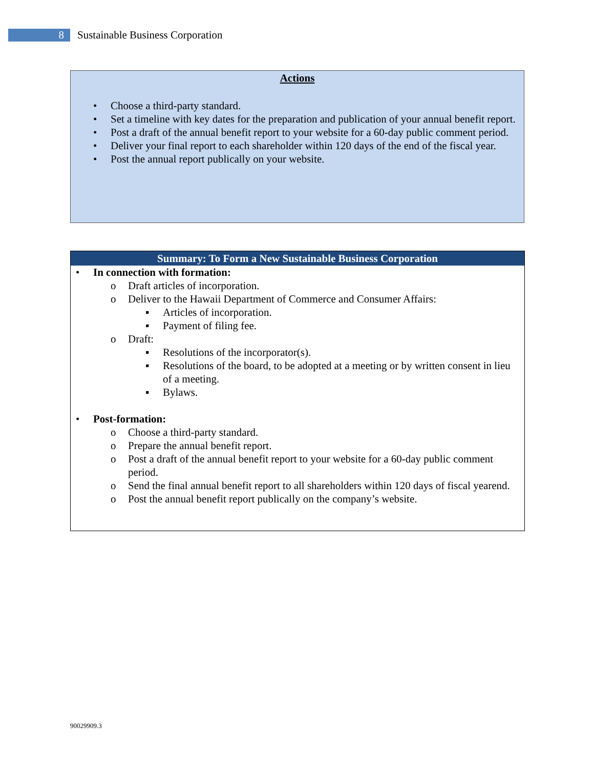8
Sustainable Business Corporation
Actions
• Choose a third-party standard.
• Set a timeline with key dates for the preparation and publication of your annual benefit report.
• Post a draft of the annual benefit report to your website for a 60-day public comment period.
• Deliver your final report to each shareholder within 120 days of the end of the fiscal year.
• Post the annual report publically on your website.
Summary: To Form a New Sustainable Business Corporation
• In connection with formation:
o Draft articles of incorporation.
o Deliver to the Hawaii Department of Commerce and Consumer Affairs:
▪ Articles of incorporation.
▪ Payment of filing fee.
o Draft:
▪ Resolutions of the incorporator(s).
▪ Resolutions of the board, to be adopted at a meeting or by written consent in lieu of a meeting.
▪ Bylaws.
• Post-formation:
o Choose a third-party standard.
o Prepare the annual benefit report.
o Post a draft of the annual benefit report to your website for a 60-day public comment period.
o Send the final annual benefit report to all shareholders within 120 days of fiscal yearend.
o Post the annual benefit report publically on the company’s website.
90029909.3